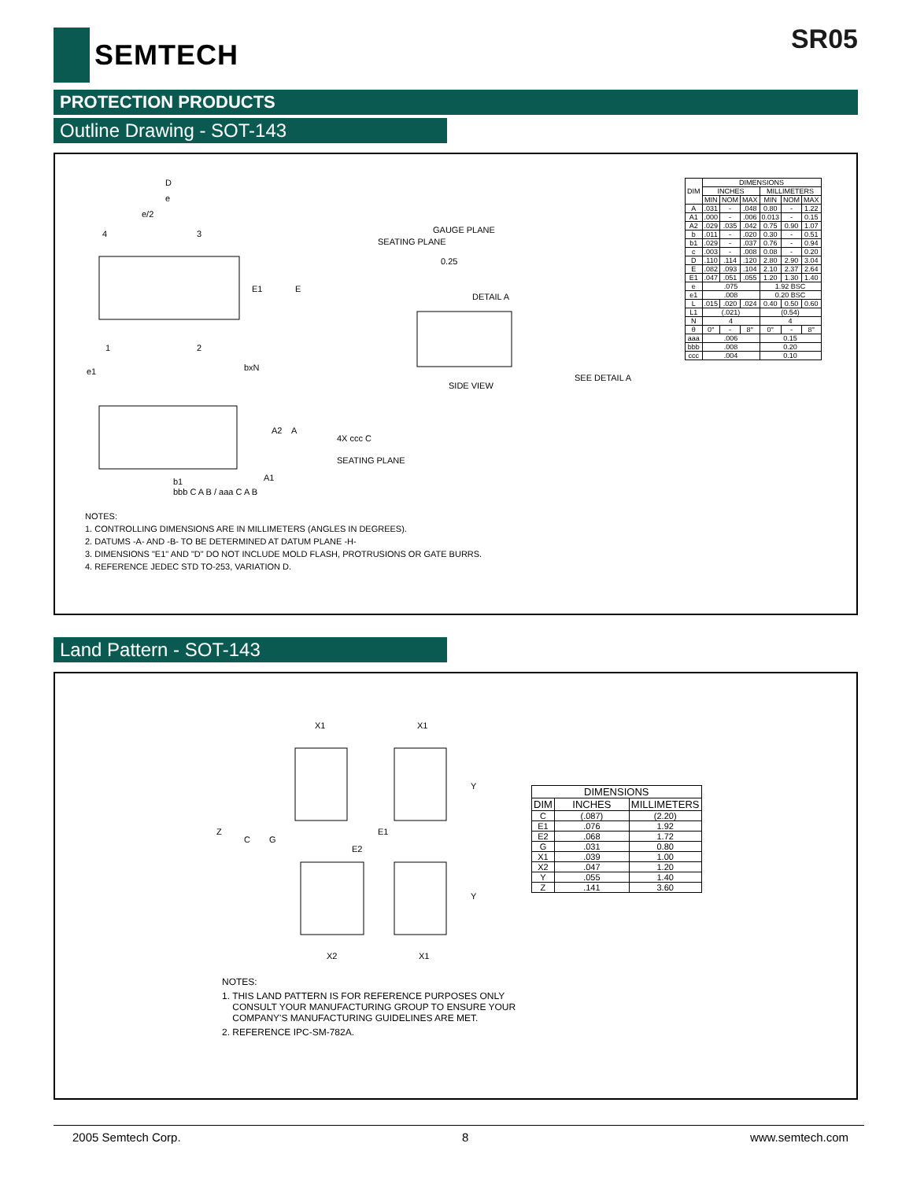SEMTECH SR05
PROTECTION PRODUCTS
Outline Drawing - SOT-143
D
e
e/2
4
3
1
2
E1
E
bxN
e1
SEATING PLANE
GAUGE PLANE
0.25
DETAIL A
SIDE VIEW
SEE DETAIL A
A2
A
4X ccc C
SEATING PLANE
b1
A1
bbb C A B / aaa C A B
| DIM | DIMENSIONS | | | | | |
| --- | --- | --- | --- | --- | --- | --- |
| | INCHES | | | MILLIMETERS | | |
| | MIN | NOM | MAX | MIN | NOM | MAX |
| A | .031 | - | .048 | 0.80 | - | 1.22 |
| A1 | .000 | - | .006 | 0.013 | - | 0.15 |
| A2 | .029 | .035 | .042 | 0.75 | 0.90 | 1.07 |
| b | .011 | - | .020 | 0.30 | - | 0.51 |
| b1 | .029 | - | .037 | 0.76 | - | 0.94 |
| c | .003 | - | .008 | 0.08 | - | 0.20 |
| D | .110 | .114 | .120 | 2.80 | 2.90 | 3.04 |
| E | .082 | .093 | .104 | 2.10 | 2.37 | 2.64 |
| E1 | .047 | .051 | .055 | 1.20 | 1.30 | 1.40 |
| e | .075 | | | 1.92 BSC | | |
| e1 | .008 | | | 0.20 BSC | | |
| L | .015 | .020 | .024 | 0.40 | 0.50 | 0.60 |
| L1 | (.021) | | | (0.54) | | |
| N | 4 | | | 4 | | |
| θ | 0° | - | 8° | 0° | - | 8° |
| aaa | .006 | | | 0.15 | | |
| bbb | .008 | | | 0.20 | | |
| ccc | .004 | | | 0.10 | | |
NOTES:
1. CONTROLLING DIMENSIONS ARE IN MILLIMETERS (ANGLES IN DEGREES).
2. DATUMS -A- AND -B- TO BE DETERMINED AT DATUM PLANE -H-
3. DIMENSIONS "E1" AND "D" DO NOT INCLUDE MOLD FLASH, PROTRUSIONS OR GATE BURRS.
4. REFERENCE JEDEC STD TO-253, VARIATION D.
Land Pattern - SOT-143
X1
X1
Z
C
G
E1
E2
Y
Y
X2
X1
| DIMENSIONS | | |
| --- | --- | --- |
| DIM | INCHES | MILLIMETERS |
| C | (.087) | (2.20) |
| E1 | .076 | 1.92 |
| E2 | .068 | 1.72 |
| G | .031 | 0.80 |
| X1 | .039 | 1.00 |
| X2 | .047 | 1.20 |
| Y | .055 | 1.40 |
| Z | .141 | 3.60 |
NOTES:
1. THIS LAND PATTERN IS FOR REFERENCE PURPOSES ONLY
CONSULT YOUR MANUFACTURING GROUP TO ENSURE YOUR
COMPANY'S MANUFACTURING GUIDELINES ARE MET.
2. REFERENCE IPC-SM-782A.
2005 Semtech Corp. 8 www.semtech.com